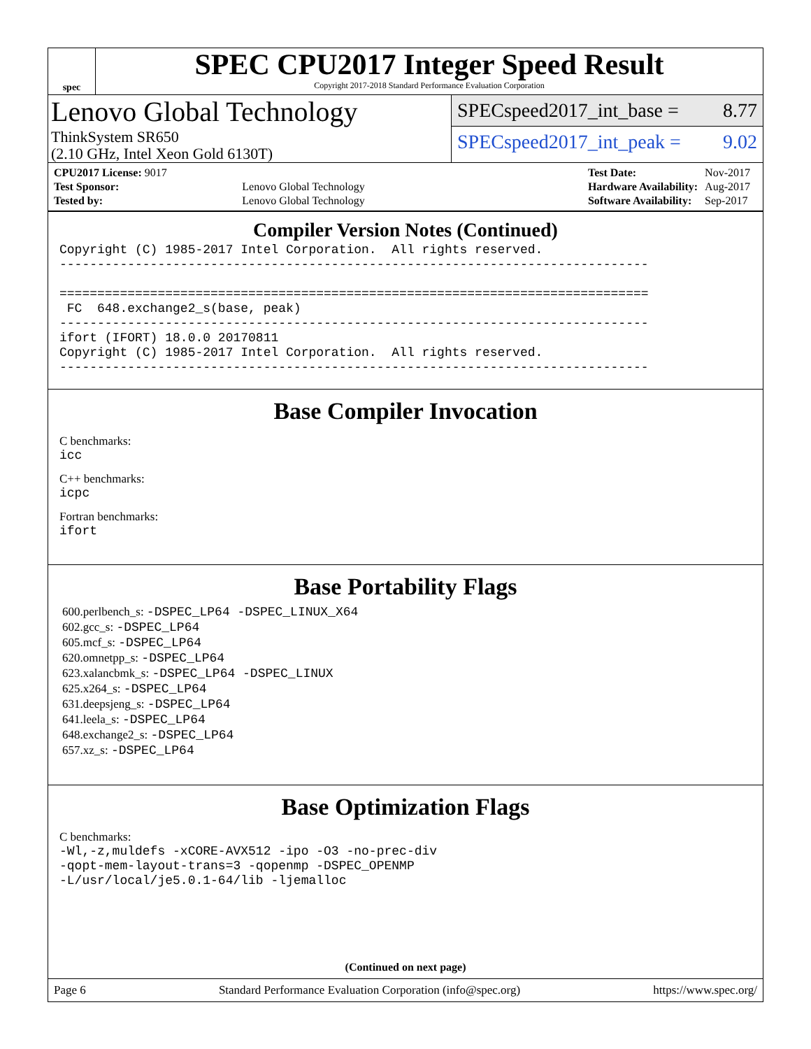spec
SPEC CPU2017 Integer Speed Result
Copyright 2017-2018 Standard Performance Evaluation Corporation
Lenovo Global Technology
ThinkSystem SR650
(2.10 GHz, Intel Xeon Gold 6130T)
SPECspeed2017_int_base = 8.77
SPECspeed2017_int_peak = 9.02
| CPU2017 License: 9017 | |
| Test Sponsor: | Lenovo Global Technology |
| Tested by: | Lenovo Global Technology |
| Test Date: | Nov-2017 |
| Hardware Availability: | Aug-2017 |
| Software Availability: | Sep-2017 |
Compiler Version Notes (Continued)
Copyright (C) 1985-2017 Intel Corporation.  All rights reserved.
------------------------------------------------------------------------------

==============================================================================
 FC  648.exchange2_s(base, peak)
------------------------------------------------------------------------------
ifort (IFORT) 18.0.0 20170811
Copyright (C) 1985-2017 Intel Corporation.  All rights reserved.
------------------------------------------------------------------------------
Base Compiler Invocation
C benchmarks:
icc
C++ benchmarks:
icpc
Fortran benchmarks:
ifort
Base Portability Flags
600.perlbench_s: -DSPEC_LP64 -DSPEC_LINUX_X64
602.gcc_s: -DSPEC_LP64
605.mcf_s: -DSPEC_LP64
620.omnetpp_s: -DSPEC_LP64
623.xalancbmk_s: -DSPEC_LP64 -DSPEC_LINUX
625.x264_s: -DSPEC_LP64
631.deepsjeng_s: -DSPEC_LP64
641.leela_s: -DSPEC_LP64
648.exchange2_s: -DSPEC_LP64
657.xz_s: -DSPEC_LP64
Base Optimization Flags
C benchmarks:
-Wl,-z,muldefs -xCORE-AVX512 -ipo -O3 -no-prec-div
-qopt-mem-layout-trans=3 -qopenmp -DSPEC_OPENMP
-L/usr/local/je5.0.1-64/lib -ljemalloc
(Continued on next page)
Page 6 Standard Performance Evaluation Corporation (info@spec.org) https://www.spec.org/